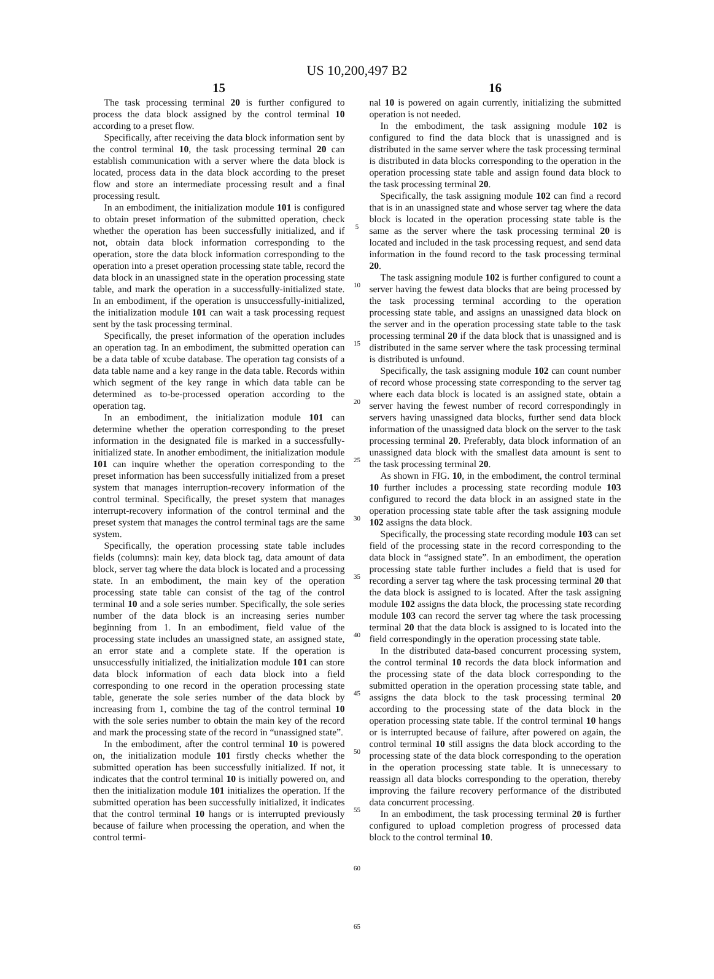US 10,200,497 B2
15
The task processing terminal 20 is further configured to process the data block assigned by the control terminal 10 according to a preset flow.
Specifically, after receiving the data block information sent by the control terminal 10, the task processing terminal 20 can establish communication with a server where the data block is located, process data in the data block according to the preset flow and store an intermediate processing result and a final processing result.
In an embodiment, the initialization module 101 is configured to obtain preset information of the submitted operation, check whether the operation has been successfully initialized, and if not, obtain data block information corresponding to the operation, store the data block information corresponding to the operation into a preset operation processing state table, record the data block in an unassigned state in the operation processing state table, and mark the operation in a successfully-initialized state. In an embodiment, if the operation is unsuccessfully-initialized, the initialization module 101 can wait a task processing request sent by the task processing terminal.
Specifically, the preset information of the operation includes an operation tag. In an embodiment, the submitted operation can be a data table of xcube database. The operation tag consists of a data table name and a key range in the data table. Records within which segment of the key range in which data table can be determined as to-be-processed operation according to the operation tag.
In an embodiment, the initialization module 101 can determine whether the operation corresponding to the preset information in the designated file is marked in a successfully-initialized state. In another embodiment, the initialization module 101 can inquire whether the operation corresponding to the preset information has been successfully initialized from a preset system that manages interruption-recovery information of the control terminal. Specifically, the preset system that manages interrupt-recovery information of the control terminal and the preset system that manages the control terminal tags are the same system.
Specifically, the operation processing state table includes fields (columns): main key, data block tag, data amount of data block, server tag where the data block is located and a processing state. In an embodiment, the main key of the operation processing state table can consist of the tag of the control terminal 10 and a sole series number. Specifically, the sole series number of the data block is an increasing series number beginning from 1. In an embodiment, field value of the processing state includes an unassigned state, an assigned state, an error state and a complete state. If the operation is unsuccessfully initialized, the initialization module 101 can store data block information of each data block into a field corresponding to one record in the operation processing state table, generate the sole series number of the data block by increasing from 1, combine the tag of the control terminal 10 with the sole series number to obtain the main key of the record and mark the processing state of the record in “unassigned state”.
In the embodiment, after the control terminal 10 is powered on, the initialization module 101 firstly checks whether the submitted operation has been successfully initialized. If not, it indicates that the control terminal 10 is initially powered on, and then the initialization module 101 initializes the operation. If the submitted operation has been successfully initialized, it indicates that the control terminal 10 hangs or is interrupted previously because of failure when processing the operation, and when the control termi-
5
10
15
20
25
30
35
40
45
50
55
60
65
16
nal 10 is powered on again currently, initializing the submitted operation is not needed.
In the embodiment, the task assigning module 102 is configured to find the data block that is unassigned and is distributed in the same server where the task processing terminal is distributed in data blocks corresponding to the operation in the operation processing state table and assign found data block to the task processing terminal 20.
Specifically, the task assigning module 102 can find a record that is in an unassigned state and whose server tag where the data block is located in the operation processing state table is the same as the server where the task processing terminal 20 is located and included in the task processing request, and send data information in the found record to the task processing terminal 20.
The task assigning module 102 is further configured to count a server having the fewest data blocks that are being processed by the task processing terminal according to the operation processing state table, and assigns an unassigned data block on the server and in the operation processing state table to the task processing terminal 20 if the data block that is unassigned and is distributed in the same server where the task processing terminal is distributed is unfound.
Specifically, the task assigning module 102 can count number of record whose processing state corresponding to the server tag where each data block is located is an assigned state, obtain a server having the fewest number of record correspondingly in servers having unassigned data blocks, further send data block information of the unassigned data block on the server to the task processing terminal 20. Preferably, data block information of an unassigned data block with the smallest data amount is sent to the task processing terminal 20.
As shown in FIG. 10, in the embodiment, the control terminal 10 further includes a processing state recording module 103 configured to record the data block in an assigned state in the operation processing state table after the task assigning module 102 assigns the data block.
Specifically, the processing state recording module 103 can set field of the processing state in the record corresponding to the data block in “assigned state”. In an embodiment, the operation processing state table further includes a field that is used for recording a server tag where the task processing terminal 20 that the data block is assigned to is located. After the task assigning module 102 assigns the data block, the processing state recording module 103 can record the server tag where the task processing terminal 20 that the data block is assigned to is located into the field correspondingly in the operation processing state table.
In the distributed data-based concurrent processing system, the control terminal 10 records the data block information and the processing state of the data block corresponding to the submitted operation in the operation processing state table, and assigns the data block to the task processing terminal 20 according to the processing state of the data block in the operation processing state table. If the control terminal 10 hangs or is interrupted because of failure, after powered on again, the control terminal 10 still assigns the data block according to the processing state of the data block corresponding to the operation in the operation processing state table. It is unnecessary to reassign all data blocks corresponding to the operation, thereby improving the failure recovery performance of the distributed data concurrent processing.
In an embodiment, the task processing terminal 20 is further configured to upload completion progress of processed data block to the control terminal 10.